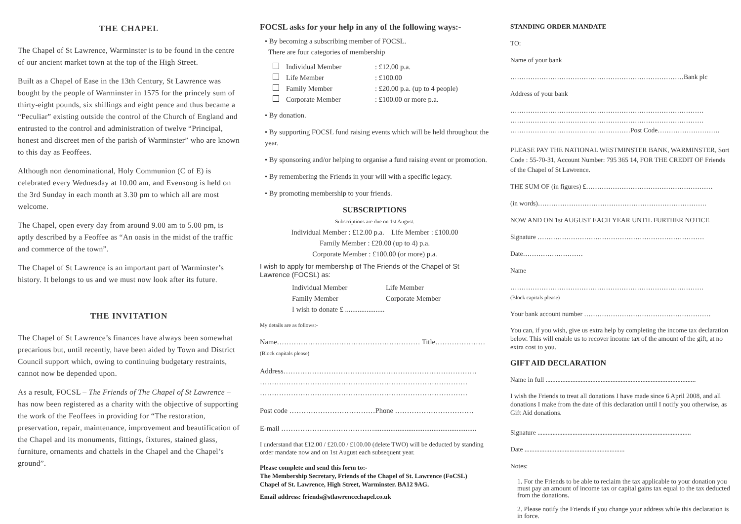THE CHAPEL
The Chapel of St Lawrence, Warminster is to be found in the centre of our ancient market town at the top of the High Street.
Built as a Chapel of Ease in the 13th Century, St Lawrence was bought by the people of Warminster in 1575 for the princely sum of thirty-eight pounds, six shillings and eight pence and thus became a “Peculiar” existing outside the control of the Church of England and entrusted to the control and administration of twelve “Principal, honest and discreet men of the parish of Warminster” who are known to this day as Feoffees.
Although non denominational, Holy Communion (C of E) is celebrated every Wednesday at 10.00 am, and Evensong is held on the 3rd Sunday in each month at 3.30 pm to which all are most welcome.
The Chapel, open every day from around 9.00 am to 5.00 pm, is aptly described by a Feoffee as “An oasis in the midst of the traffic and commerce of the town”.
The Chapel of St Lawrence is an important part of Warminster’s history. It belongs to us and we must now look after its future.
THE INVITATION
The Chapel of St Lawrence’s finances have always been somewhat precarious but, until recently, have been aided by Town and District Council support which, owing to continuing budgetary restraints, cannot now be depended upon.
As a result, FOCSL – The Friends of The Chapel of St Lawrence – has now been registered as a charity with the objective of supporting the work of the Feoffees in providing for “The restoration, preservation, repair, maintenance, improvement and beautification of the Chapel and its monuments, fittings, fixtures, stained glass, furniture, ornaments and chattels in the Chapel and the Chapel’s ground”.
FOCSL asks for your help in any of the following ways:-
• By becoming a subscribing member of FOCSL.
There are four categories of membership
Individual Member: £12.00 p.a.
Life Member: £100.00
Family Member: £20.00 p.a. (up to 4 people)
Corporate Member: £100.00 or more p.a.
• By donation.
• By supporting FOCSL fund raising events which will be held throughout the year.
• By sponsoring and/or helping to organise a fund raising event or promotion.
• By remembering the Friends in your will with a specific legacy.
• By promoting membership to your friends.
SUBSCRIPTIONS
Subscriptions are due on 1st August.
Individual Member : £12.00 p.a. Life Member : £100.00
Family Member : £20.00 (up to 4) p.a.
Corporate Member : £100.00 (or more) p.a.
I wish to apply for membership of The Friends of the Chapel of St Lawrence (FOCSL) as:
Individual Member Life Member
Family Member Corporate Member
I wish to donate £ ......................
My details are as follows:-
Name…………………………………………………… Title…………………
(Block capitals please)
Address………………………………………………………………………
……………………………………………………………………………
……………………………………………………………………………
Post code ………………………………Phone ……………………………
E-mail ………………………………….........................................................
I understand that £12.00 / £20.00 / £100.00 (delete TWO) will be deducted by standing order mandate now and on 1st August each subsequent year.
Please complete and send this form to:-
The Membership Secretary, Friends of the Chapel of St. Lawrence (FoCSL)
Chapel of St. Lawrence, High Street, Warminster. BA12 9AG.
Email address: friends@stlawrencechapel.co.uk
STANDING ORDER MANDATE
TO:
Name of your bank
……………………………………………………………………Bank plc
Address of your bank
……………………………………………………………………………
……………………………………………………………………………
………………………………………………Post Code……………………….
PLEASE PAY THE NATIONAL WESTMINSTER BANK, WARMINSTER, Sort Code : 55-70-31, Account Number: 795 365 14, FOR THE CREDIT OF Friends of the Chapel of St Lawrence.
THE SUM OF (in figures) £…………………………………………………
(in words)………………………………………………………………….
NOW AND ON 1st AUGUST EACH YEAR UNTIL FURTHER NOTICE
Signature …………………………………………………………………
Date………………………
Name
……………………………………………………………………………
(Block capitals please)
Your bank account number …………………………………………………
You can, if you wish, give us extra help by completing the income tax declaration below. This will enable us to recover income tax of the amount of the gift, at no extra cost to you.
GIFT AID DECLARATION
Name in full ..........................................................................................
I wish the Friends to treat all donations I have made since 6 April 2008, and all donations I make from the date of this declaration until I notify you otherwise, as Gift Aid donations.
Signature ............................................................................................
Date ............................................................
Notes:
1. For the Friends to be able to reclaim the tax applicable to your donation you must pay an amount of income tax or capital gains tax equal to the tax deducted from the donations.
2. Please notify the Friends if you change your address while this declaration is in force.